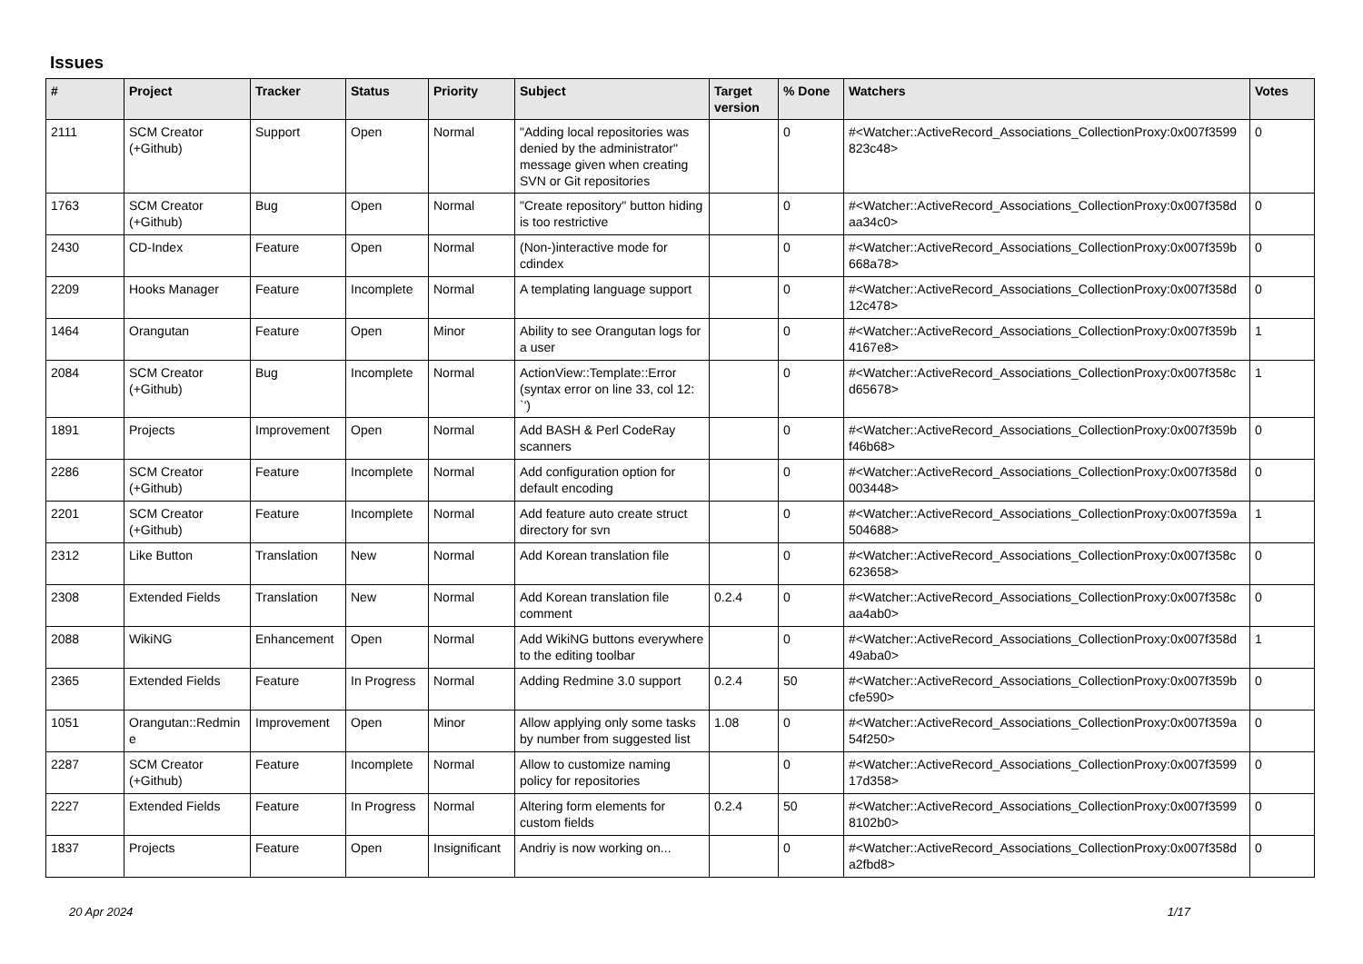Issues
| # | Project | Tracker | Status | Priority | Subject | Target version | % Done | Watchers | Votes |
| --- | --- | --- | --- | --- | --- | --- | --- | --- | --- |
| 2111 | SCM Creator (+Github) | Support | Open | Normal | "Adding local repositories was denied by the administrator" message given when creating SVN or Git repositories | | 0 | #<Watcher::ActiveRecord_Associations_CollectionProxy:0x007f3599 823c48> | 0 |
| 1763 | SCM Creator (+Github) | Bug | Open | Normal | "Create repository" button hiding is too restrictive | | 0 | #<Watcher::ActiveRecord_Associations_CollectionProxy:0x007f358d aa34c0> | 0 |
| 2430 | CD-Index | Feature | Open | Normal | (Non-)interactive mode for cdindex | | 0 | #<Watcher::ActiveRecord_Associations_CollectionProxy:0x007f359b 668a78> | 0 |
| 2209 | Hooks Manager | Feature | Incomplete | Normal | A templating language support | | 0 | #<Watcher::ActiveRecord_Associations_CollectionProxy:0x007f358d 12c478> | 0 |
| 1464 | Orangutan | Feature | Open | Minor | Ability to see Orangutan logs for a user | | 0 | #<Watcher::ActiveRecord_Associations_CollectionProxy:0x007f359b 4167e8> | 1 |
| 2084 | SCM Creator (+Github) | Bug | Incomplete | Normal | ActionView::Template::Error (syntax error on line 33, col 12: `') | | 0 | #<Watcher::ActiveRecord_Associations_CollectionProxy:0x007f358c d65678> | 1 |
| 1891 | Projects | Improvement | Open | Normal | Add BASH & Perl CodeRay scanners | | 0 | #<Watcher::ActiveRecord_Associations_CollectionProxy:0x007f359b f46b68> | 0 |
| 2286 | SCM Creator (+Github) | Feature | Incomplete | Normal | Add configuration option for default encoding | | 0 | #<Watcher::ActiveRecord_Associations_CollectionProxy:0x007f358d 003448> | 0 |
| 2201 | SCM Creator (+Github) | Feature | Incomplete | Normal | Add feature auto create struct directory for svn | | 0 | #<Watcher::ActiveRecord_Associations_CollectionProxy:0x007f359a 504688> | 1 |
| 2312 | Like Button | Translation | New | Normal | Add Korean translation file | | 0 | #<Watcher::ActiveRecord_Associations_CollectionProxy:0x007f358c 623658> | 0 |
| 2308 | Extended Fields | Translation | New | Normal | Add Korean translation file comment | 0.2.4 | 0 | #<Watcher::ActiveRecord_Associations_CollectionProxy:0x007f358c aa4ab0> | 0 |
| 2088 | WikiNG | Enhancement | Open | Normal | Add WikiNG buttons everywhere to the editing toolbar | | 0 | #<Watcher::ActiveRecord_Associations_CollectionProxy:0x007f358d 49aba0> | 1 |
| 2365 | Extended Fields | Feature | In Progress | Normal | Adding Redmine 3.0 support | 0.2.4 | 50 | #<Watcher::ActiveRecord_Associations_CollectionProxy:0x007f359b cfe590> | 0 |
| 1051 | Orangutan::Redmin e | Improvement | Open | Minor | Allow applying only some tasks by number from suggested list | 1.08 | 0 | #<Watcher::ActiveRecord_Associations_CollectionProxy:0x007f359a 54f250> | 0 |
| 2287 | SCM Creator (+Github) | Feature | Incomplete | Normal | Allow to customize naming policy for repositories | | 0 | #<Watcher::ActiveRecord_Associations_CollectionProxy:0x007f3599 17d358> | 0 |
| 2227 | Extended Fields | Feature | In Progress | Normal | Altering form elements for custom fields | 0.2.4 | 50 | #<Watcher::ActiveRecord_Associations_CollectionProxy:0x007f3599 8102b0> | 0 |
| 1837 | Projects | Feature | Open | Insignificant | Andriy is now working on... | | 0 | #<Watcher::ActiveRecord_Associations_CollectionProxy:0x007f358d a2fbd8> | 0 |
20 Apr 2024 1/17